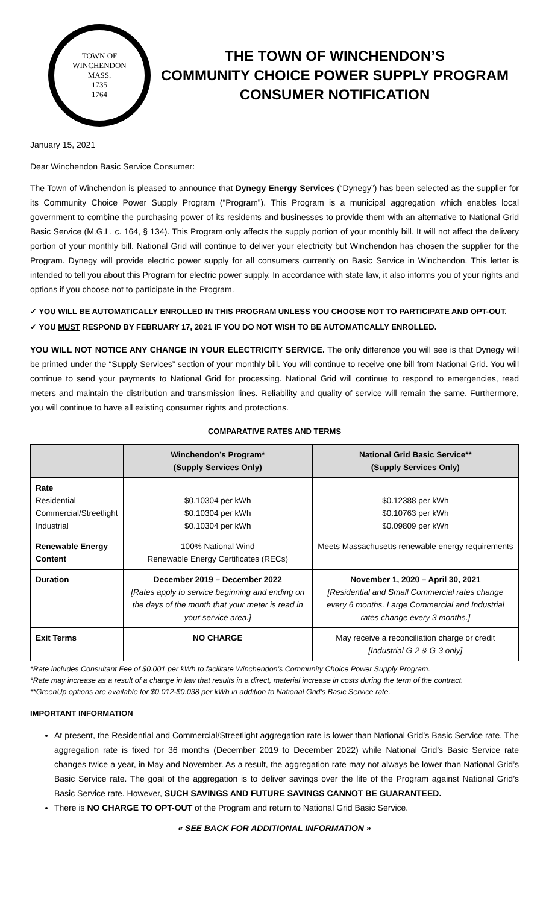TOWN OF WINCHENDON
MASS.
1735
1764
THE TOWN OF WINCHENDON’S
COMMUNITY CHOICE POWER SUPPLY PROGRAM
CONSUMER NOTIFICATION
January 15, 2021
Dear Winchendon Basic Service Consumer:
The Town of Winchendon is pleased to announce that Dynegy Energy Services (“Dynegy”) has been selected as the supplier for its Community Choice Power Supply Program (“Program”). This Program is a municipal aggregation which enables local government to combine the purchasing power of its residents and businesses to provide them with an alternative to National Grid Basic Service (M.G.L. c. 164, § 134). This Program only affects the supply portion of your monthly bill. It will not affect the delivery portion of your monthly bill. National Grid will continue to deliver your electricity but Winchendon has chosen the supplier for the Program. Dynegy will provide electric power supply for all consumers currently on Basic Service in Winchendon. This letter is intended to tell you about this Program for electric power supply. In accordance with state law, it also informs you of your rights and options if you choose not to participate in the Program.
✓ YOU WILL BE AUTOMATICALLY ENROLLED IN THIS PROGRAM UNLESS YOU CHOOSE NOT TO PARTICIPATE AND OPT-OUT.
✓ YOU MUST RESPOND BY FEBRUARY 17, 2021 IF YOU DO NOT WISH TO BE AUTOMATICALLY ENROLLED.
YOU WILL NOT NOTICE ANY CHANGE IN YOUR ELECTRICITY SERVICE. The only difference you will see is that Dynegy will be printed under the “Supply Services” section of your monthly bill. You will continue to receive one bill from National Grid. You will continue to send your payments to National Grid for processing. National Grid will continue to respond to emergencies, read meters and maintain the distribution and transmission lines. Reliability and quality of service will remain the same. Furthermore, you will continue to have all existing consumer rights and protections.
COMPARATIVE RATES AND TERMS
| | Winchendon’s Program* (Supply Services Only) | National Grid Basic Service** (Supply Services Only) |
| --- | --- | --- |
| Rate Residential Commercial/Streetlight Industrial | $0.10304 per kWh $0.10304 per kWh $0.10304 per kWh | $0.12388 per kWh $0.10763 per kWh $0.09809 per kWh |
| Renewable Energy Content | 100% National Wind Renewable Energy Certificates (RECs) | Meets Massachusetts renewable energy requirements |
| Duration | December 2019 – December 2022 [Rates apply to service beginning and ending on the days of the month that your meter is read in your service area.] | November 1, 2020 – April 30, 2021 [Residential and Small Commercial rates change every 6 months. Large Commercial and Industrial rates change every 3 months.] |
| Exit Terms | NO CHARGE | May receive a reconciliation charge or credit [Industrial G-2 & G-3 only] |
*Rate includes Consultant Fee of $0.001 per kWh to facilitate Winchendon’s Community Choice Power Supply Program.
*Rate may increase as a result of a change in law that results in a direct, material increase in costs during the term of the contract.
**GreenUp options are available for $0.012-$0.038 per kWh in addition to National Grid’s Basic Service rate.
IMPORTANT INFORMATION
At present, the Residential and Commercial/Streetlight aggregation rate is lower than National Grid’s Basic Service rate. The aggregation rate is fixed for 36 months (December 2019 to December 2022) while National Grid’s Basic Service rate changes twice a year, in May and November. As a result, the aggregation rate may not always be lower than National Grid’s Basic Service rate. The goal of the aggregation is to deliver savings over the life of the Program against National Grid’s Basic Service rate. However, SUCH SAVINGS AND FUTURE SAVINGS CANNOT BE GUARANTEED.
There is NO CHARGE TO OPT-OUT of the Program and return to National Grid Basic Service.
« SEE BACK FOR ADDITIONAL INFORMATION »